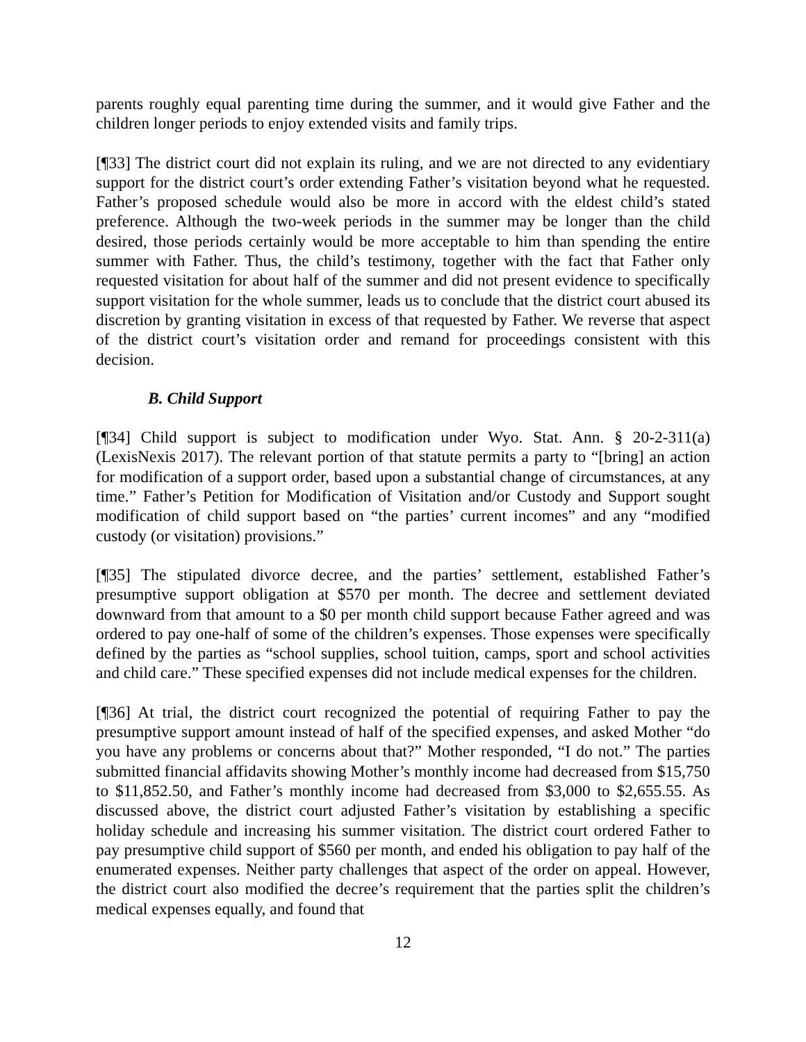parents roughly equal parenting time during the summer, and it would give Father and the children longer periods to enjoy extended visits and family trips.
[¶33] The district court did not explain its ruling, and we are not directed to any evidentiary support for the district court’s order extending Father’s visitation beyond what he requested. Father’s proposed schedule would also be more in accord with the eldest child’s stated preference. Although the two-week periods in the summer may be longer than the child desired, those periods certainly would be more acceptable to him than spending the entire summer with Father. Thus, the child’s testimony, together with the fact that Father only requested visitation for about half of the summer and did not present evidence to specifically support visitation for the whole summer, leads us to conclude that the district court abused its discretion by granting visitation in excess of that requested by Father. We reverse that aspect of the district court’s visitation order and remand for proceedings consistent with this decision.
B. Child Support
[¶34] Child support is subject to modification under Wyo. Stat. Ann. § 20-2-311(a) (LexisNexis 2017). The relevant portion of that statute permits a party to “[bring] an action for modification of a support order, based upon a substantial change of circumstances, at any time.” Father’s Petition for Modification of Visitation and/or Custody and Support sought modification of child support based on “the parties’ current incomes” and any “modified custody (or visitation) provisions.”
[¶35] The stipulated divorce decree, and the parties’ settlement, established Father’s presumptive support obligation at $570 per month. The decree and settlement deviated downward from that amount to a $0 per month child support because Father agreed and was ordered to pay one-half of some of the children’s expenses. Those expenses were specifically defined by the parties as “school supplies, school tuition, camps, sport and school activities and child care.” These specified expenses did not include medical expenses for the children.
[¶36] At trial, the district court recognized the potential of requiring Father to pay the presumptive support amount instead of half of the specified expenses, and asked Mother “do you have any problems or concerns about that?” Mother responded, “I do not.” The parties submitted financial affidavits showing Mother’s monthly income had decreased from $15,750 to $11,852.50, and Father’s monthly income had decreased from $3,000 to $2,655.55. As discussed above, the district court adjusted Father’s visitation by establishing a specific holiday schedule and increasing his summer visitation. The district court ordered Father to pay presumptive child support of $560 per month, and ended his obligation to pay half of the enumerated expenses. Neither party challenges that aspect of the order on appeal. However, the district court also modified the decree’s requirement that the parties split the children’s medical expenses equally, and found that
12